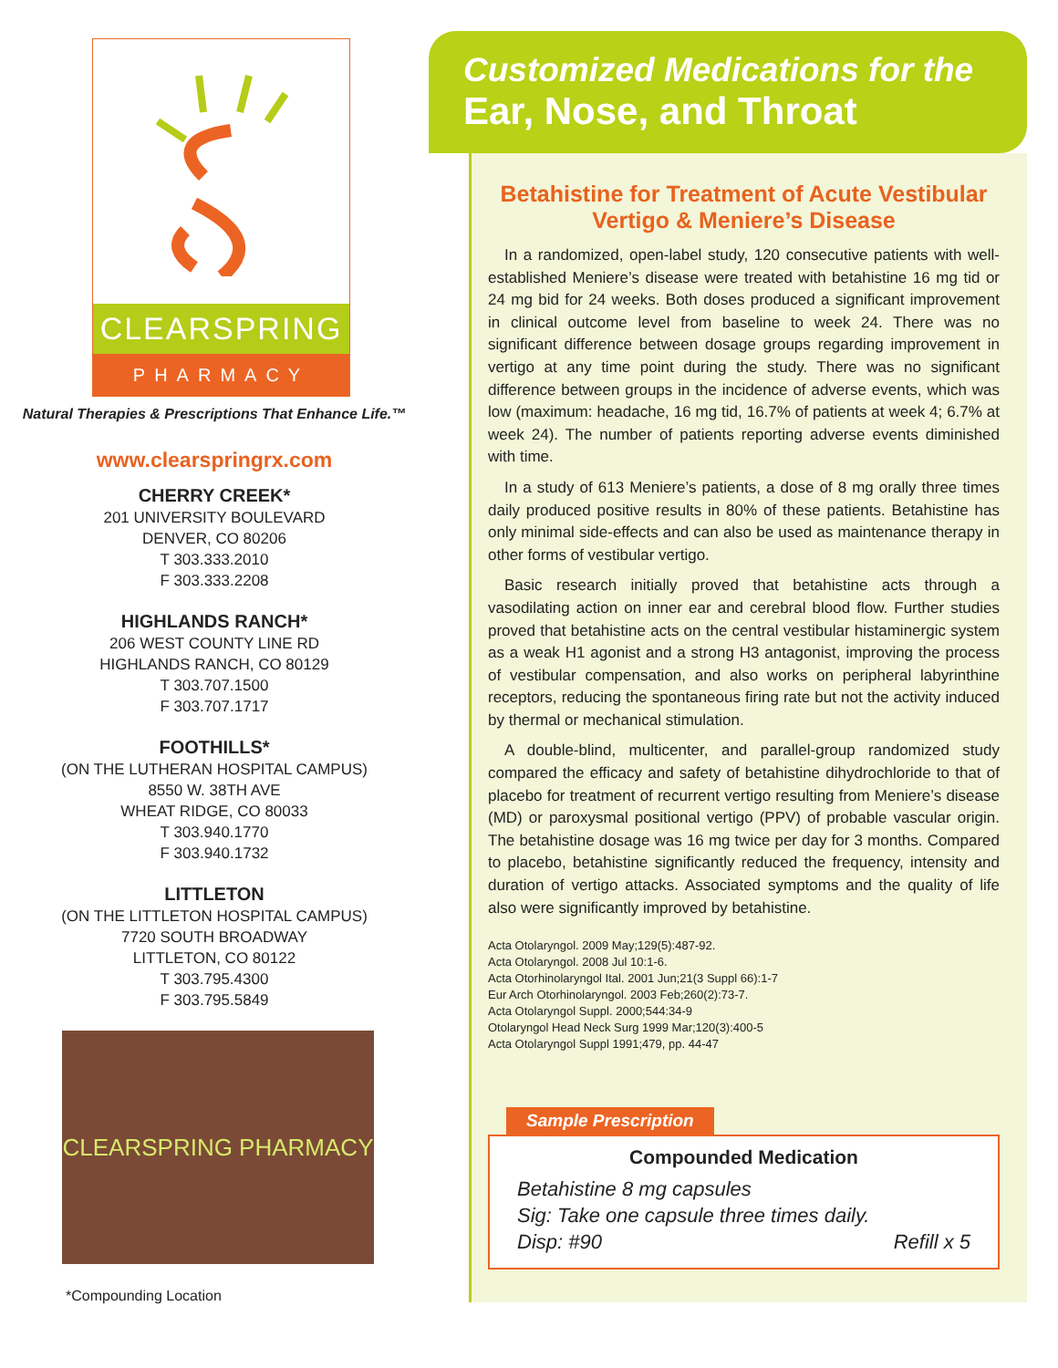CLEARSPRING
PHARMACY
Natural Therapies & Prescriptions That Enhance Life.™
www.clearspringrx.com
CHERRY CREEK*
201 UNIVERSITY BOULEVARD
DENVER, CO 80206
T 303.333.2010
F 303.333.2208
HIGHLANDS RANCH*
206 WEST COUNTY LINE RD
HIGHLANDS RANCH, CO 80129
T 303.707.1500
F 303.707.1717
FOOTHILLS*
(ON THE LUTHERAN HOSPITAL CAMPUS)
8550 W. 38TH AVE
WHEAT RIDGE, CO 80033
T 303.940.1770
F 303.940.1732
LITTLETON
(ON THE LITTLETON HOSPITAL CAMPUS)
7720 SOUTH BROADWAY
LITTLETON, CO 80122
T 303.795.4300
F 303.795.5849
CLEARSPRING PHARMACY
*Compounding Location
Customized Medications for the
Ear, Nose, and Throat
Betahistine for Treatment of Acute Vestibular Vertigo & Meniere’s Disease
In a randomized, open-label study, 120 consecutive patients with well-established Meniere’s disease were treated with betahistine 16 mg tid or 24 mg bid for 24 weeks. Both doses produced a significant improvement in clinical outcome level from baseline to week 24. There was no significant difference between dosage groups regarding improvement in vertigo at any time point during the study. There was no significant difference between groups in the incidence of adverse events, which was low (maximum: headache, 16 mg tid, 16.7% of patients at week 4; 6.7% at week 24). The number of patients reporting adverse events diminished with time.
In a study of 613 Meniere’s patients, a dose of 8 mg orally three times daily produced positive results in 80% of these patients. Betahistine has only minimal side-effects and can also be used as maintenance therapy in other forms of vestibular vertigo.
Basic research initially proved that betahistine acts through a vasodilating action on inner ear and cerebral blood flow. Further studies proved that betahistine acts on the central vestibular histaminergic system as a weak H1 agonist and a strong H3 antagonist, improving the process of vestibular compensation, and also works on peripheral labyrinthine receptors, reducing the spontaneous firing rate but not the activity induced by thermal or mechanical stimulation.
A double-blind, multicenter, and parallel-group randomized study compared the efficacy and safety of betahistine dihydrochloride to that of placebo for treatment of recurrent vertigo resulting from Meniere’s disease (MD) or paroxysmal positional vertigo (PPV) of probable vascular origin. The betahistine dosage was 16 mg twice per day for 3 months. Compared to placebo, betahistine significantly reduced the frequency, intensity and duration of vertigo attacks. Associated symptoms and the quality of life also were significantly improved by betahistine.
Acta Otolaryngol. 2009 May;129(5):487-92.
Acta Otolaryngol. 2008 Jul 10:1-6.
Acta Otorhinolaryngol Ital. 2001 Jun;21(3 Suppl 66):1-7
Eur Arch Otorhinolaryngol. 2003 Feb;260(2):73-7.
Acta Otolaryngol Suppl. 2000;544:34-9
Otolaryngol Head Neck Surg 1999 Mar;120(3):400-5
Acta Otolaryngol Suppl 1991;479, pp. 44-47
Sample Prescription
Compounded Medication
Betahistine 8 mg capsules
Sig: Take one capsule three times daily.
Disp: #90 Refill x 5